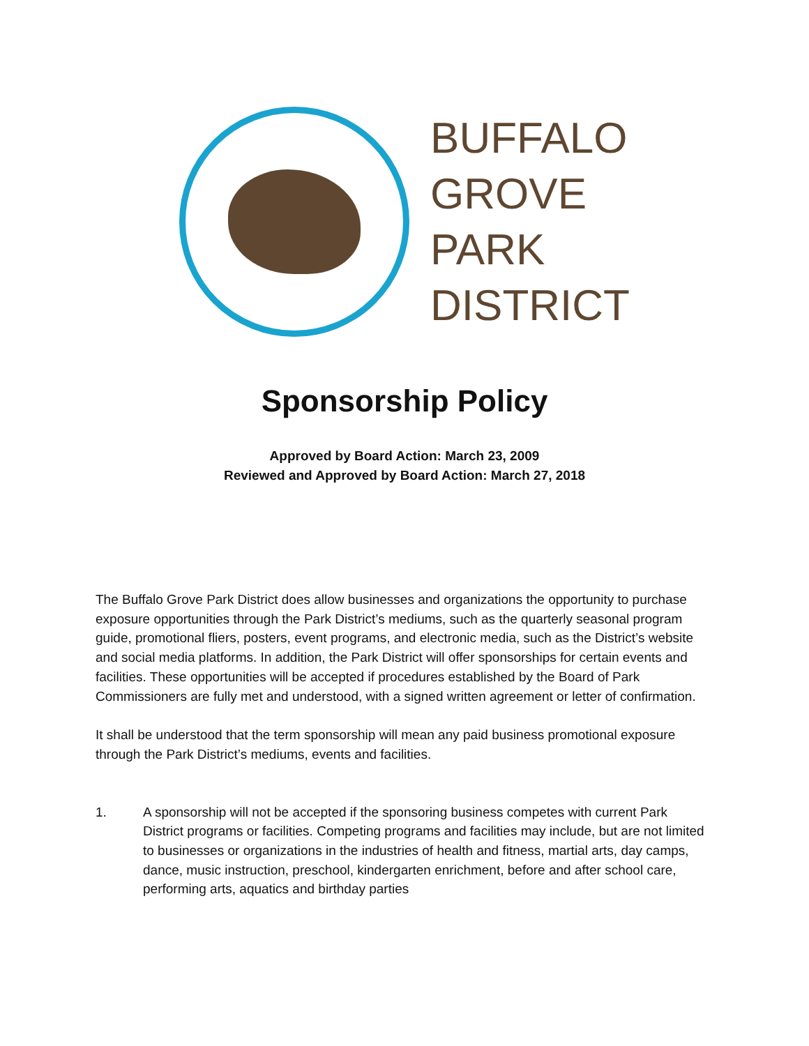BUFFALO
GROVE
PARK
DISTRICT
Sponsorship Policy
Approved by Board Action: March 23, 2009
Reviewed and Approved by Board Action: March 27, 2018
The Buffalo Grove Park District does allow businesses and organizations the opportunity to purchase exposure opportunities through the Park District’s mediums, such as the quarterly seasonal program guide, promotional fliers, posters, event programs, and electronic media, such as the District’s website and social media platforms. In addition, the Park District will offer sponsorships for certain events and facilities. These opportunities will be accepted if procedures established by the Board of Park Commissioners are fully met and understood, with a signed written agreement or letter of confirmation.
It shall be understood that the term sponsorship will mean any paid business promotional exposure through the Park District’s mediums, events and facilities.
1. A sponsorship will not be accepted if the sponsoring business competes with current Park District programs or facilities. Competing programs and facilities may include, but are not limited to businesses or organizations in the industries of health and fitness, martial arts, day camps, dance, music instruction, preschool, kindergarten enrichment, before and after school care, performing arts, aquatics and birthday parties